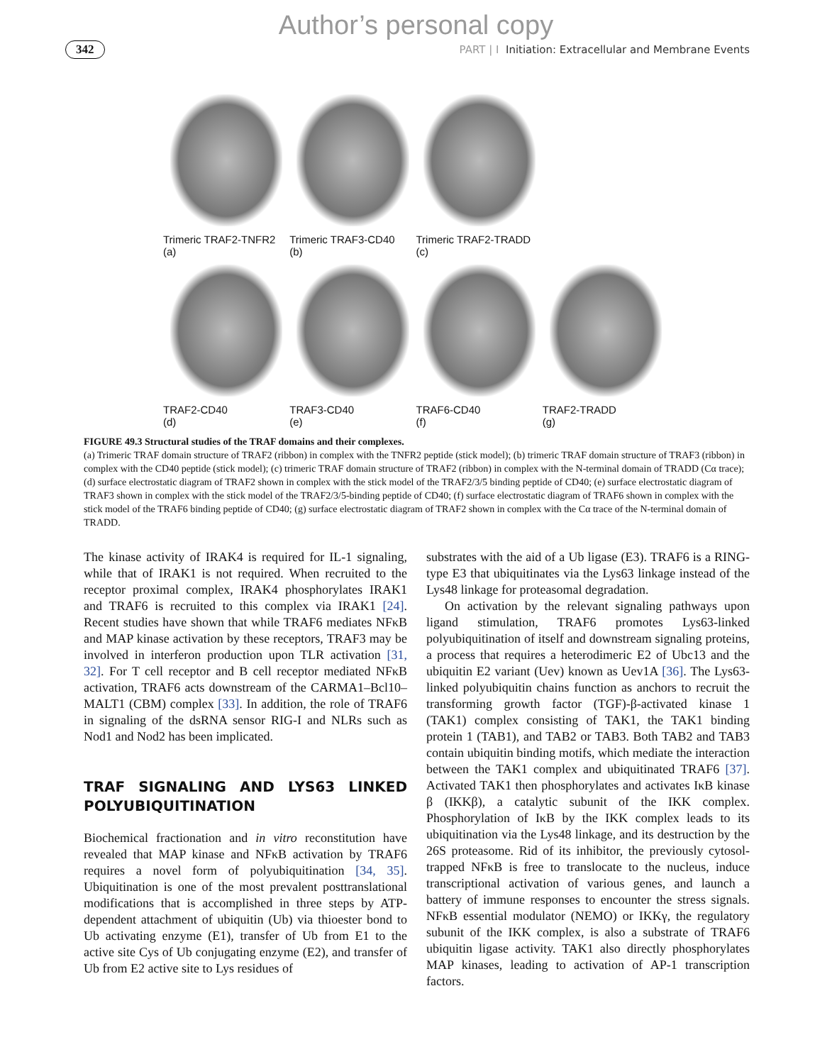Author’s personal copy
342 PART | I Initiation: Extracellular and Membrane Events
Trimeric TRAF2-TNFR2
(a)
Trimeric TRAF3-CD40
(b)
Trimeric TRAF2-TRADD
(c)
TRAF2-CD40
(d)
TRAF3-CD40
(e)
TRAF6-CD40
(f)
TRAF2-TRADD
(g)
FIGURE 49.3 Structural studies of the TRAF domains and their complexes.
(a) Trimeric TRAF domain structure of TRAF2 (ribbon) in complex with the TNFR2 peptide (stick model); (b) trimeric TRAF domain structure of TRAF3 (ribbon) in complex with the CD40 peptide (stick model); (c) trimeric TRAF domain structure of TRAF2 (ribbon) in complex with the N-terminal domain of TRADD (Cα trace); (d) surface electrostatic diagram of TRAF2 shown in complex with the stick model of the TRAF2/3/5 binding peptide of CD40; (e) surface electrostatic diagram of TRAF3 shown in complex with the stick model of the TRAF2/3/5-binding peptide of CD40; (f) surface electrostatic diagram of TRAF6 shown in complex with the stick model of the TRAF6 binding peptide of CD40; (g) surface electrostatic diagram of TRAF2 shown in complex with the Cα trace of the N-terminal domain of TRADD.
The kinase activity of IRAK4 is required for IL-1 signaling, while that of IRAK1 is not required. When recruited to the receptor proximal complex, IRAK4 phosphorylates IRAK1 and TRAF6 is recruited to this complex via IRAK1 [24]. Recent studies have shown that while TRAF6 mediates NFκB and MAP kinase activation by these receptors, TRAF3 may be involved in interferon production upon TLR activation [31, 32]. For T cell receptor and B cell receptor mediated NFκB activation, TRAF6 acts downstream of the CARMA1–Bcl10–MALT1 (CBM) complex [33]. In addition, the role of TRAF6 in signaling of the dsRNA sensor RIG-I and NLRs such as Nod1 and Nod2 has been implicated.
TRAF SIGNALING AND LYS63 LINKED POLYUBIQUITINATION
Biochemical fractionation and in vitro reconstitution have revealed that MAP kinase and NFκB activation by TRAF6 requires a novel form of polyubiquitination [34, 35]. Ubiquitination is one of the most prevalent posttranslational modifications that is accomplished in three steps by ATP-dependent attachment of ubiquitin (Ub) via thioester bond to Ub activating enzyme (E1), transfer of Ub from E1 to the active site Cys of Ub conjugating enzyme (E2), and transfer of Ub from E2 active site to Lys residues of
substrates with the aid of a Ub ligase (E3). TRAF6 is a RING-type E3 that ubiquitinates via the Lys63 linkage instead of the Lys48 linkage for proteasomal degradation.
On activation by the relevant signaling pathways upon ligand stimulation, TRAF6 promotes Lys63-linked polyubiquitination of itself and downstream signaling proteins, a process that requires a heterodimeric E2 of Ubc13 and the ubiquitin E2 variant (Uev) known as Uev1A [36]. The Lys63-linked polyubiquitin chains function as anchors to recruit the transforming growth factor (TGF)-β-activated kinase 1 (TAK1) complex consisting of TAK1, the TAK1 binding protein 1 (TAB1), and TAB2 or TAB3. Both TAB2 and TAB3 contain ubiquitin binding motifs, which mediate the interaction between the TAK1 complex and ubiquitinated TRAF6 [37]. Activated TAK1 then phosphorylates and activates IκB kinase β (IKKβ), a catalytic subunit of the IKK complex. Phosphorylation of IκB by the IKK complex leads to its ubiquitination via the Lys48 linkage, and its destruction by the 26S proteasome. Rid of its inhibitor, the previously cytosol-trapped NFκB is free to translocate to the nucleus, induce transcriptional activation of various genes, and launch a battery of immune responses to encounter the stress signals. NFκB essential modulator (NEMO) or IKKγ, the regulatory subunit of the IKK complex, is also a substrate of TRAF6 ubiquitin ligase activity. TAK1 also directly phosphorylates MAP kinases, leading to activation of AP-1 transcription factors.